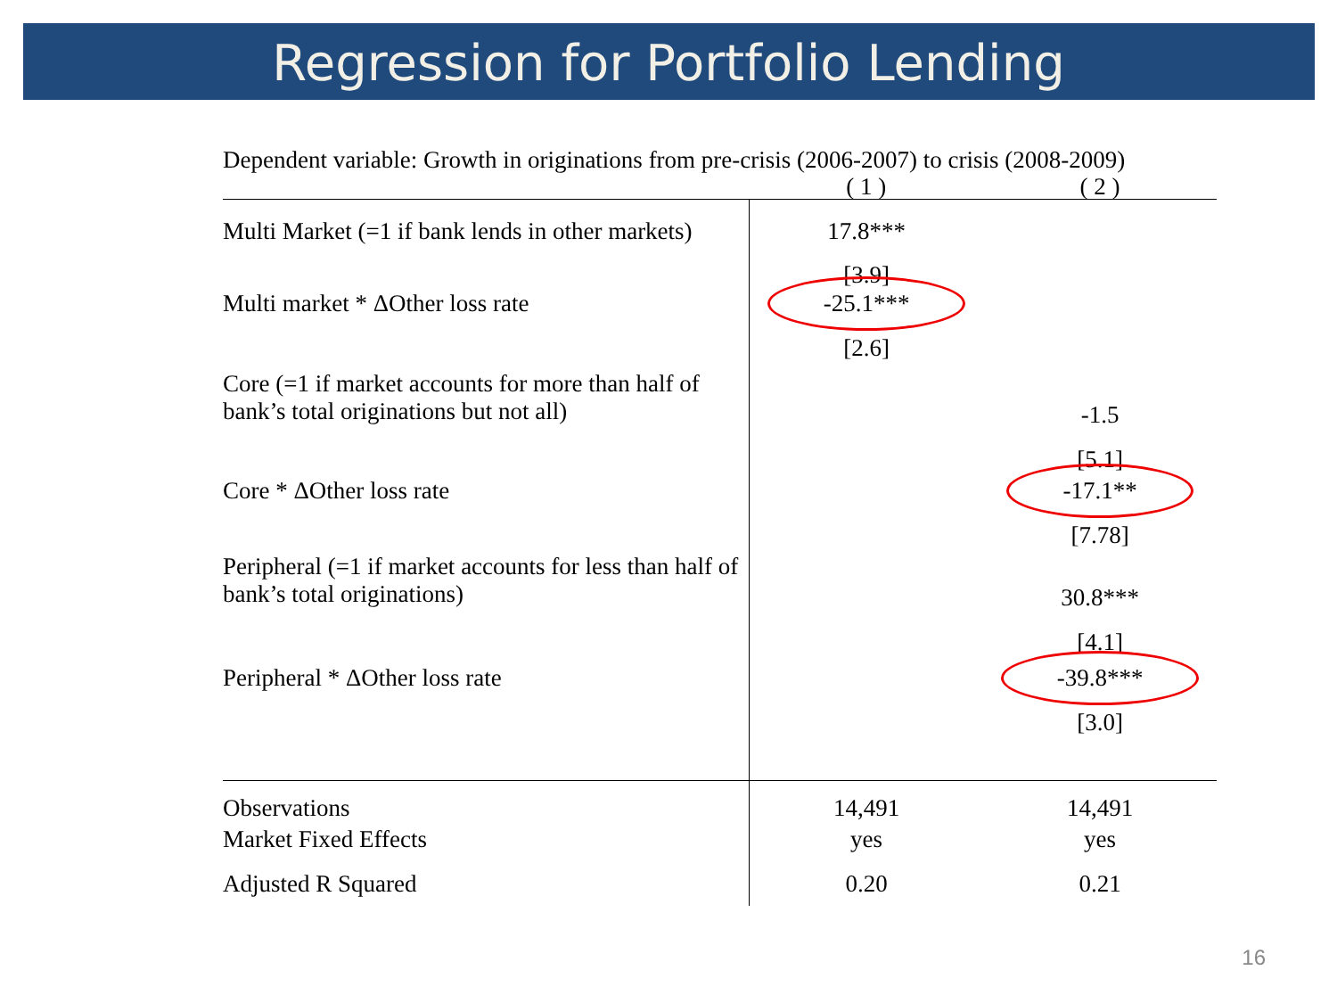Regression for Portfolio Lending
Dependent variable: Growth in originations from pre-crisis (2006-2007) to crisis (2008-2009)
| | ( 1 ) | ( 2 ) |
| --- | --- | --- |
| Multi Market (=1 if bank lends in other markets) | 17.8*** | |
| | [3.9] | |
| Multi market * ΔOther loss rate | -25.1*** | |
| | [2.6] | |
| Core (=1 if market accounts for more than half of bank’s total originations but not all) | | -1.5 |
| | | [5.1] |
| Core * ΔOther loss rate | | -17.1** |
| | | [7.78] |
| Peripheral (=1 if market accounts for less than half of bank’s total originations) | | 30.8*** |
| | | [4.1] |
| Peripheral * ΔOther loss rate | | -39.8*** |
| | | [3.0] |
| Observations | 14,491 | 14,491 |
| Market Fixed Effects | yes | yes |
| Adjusted R Squared | 0.20 | 0.21 |
16